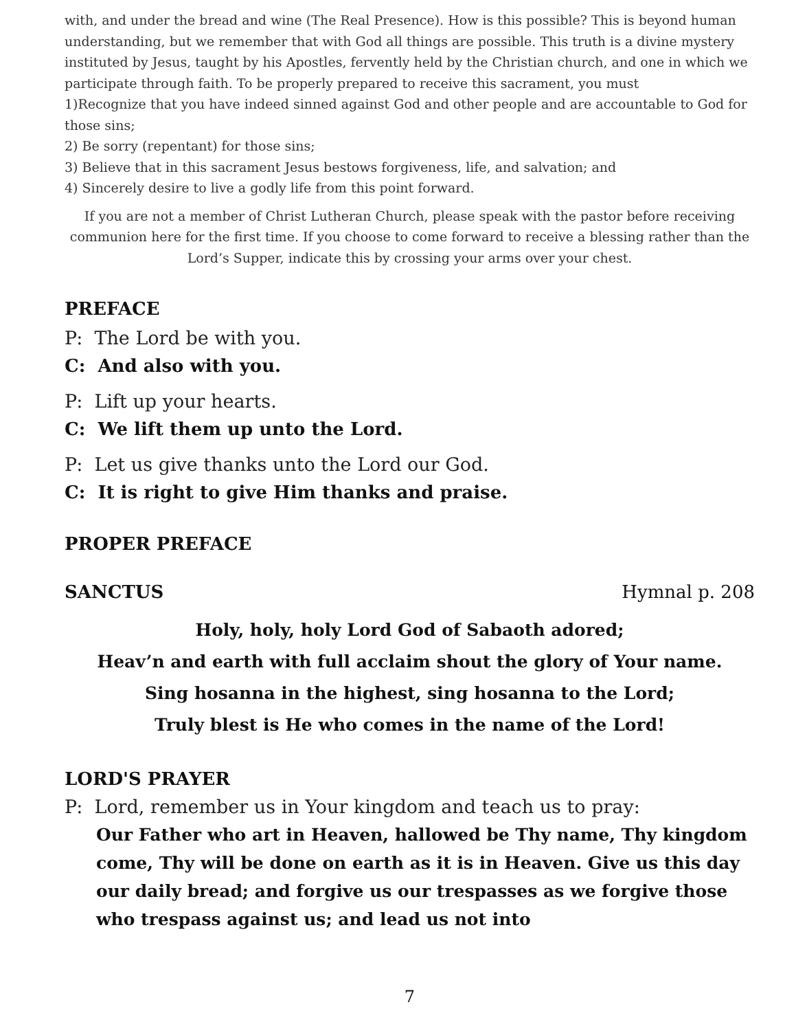with, and under the bread and wine (The Real Presence). How is this possible? This is beyond human understanding, but we remember that with God all things are possible. This truth is a divine mystery instituted by Jesus, taught by his Apostles, fervently held by the Christian church, and one in which we participate through faith. To be properly prepared to receive this sacrament, you must
1)Recognize that you have indeed sinned against God and other people and are accountable to God for those sins;
2) Be sorry (repentant) for those sins;
3) Believe that in this sacrament Jesus bestows forgiveness, life, and salvation; and
4) Sincerely desire to live a godly life from this point forward.
If you are not a member of Christ Lutheran Church, please speak with the pastor before receiving communion here for the first time. If you choose to come forward to receive a blessing rather than the Lord’s Supper, indicate this by crossing your arms over your chest.
PREFACE
P: The Lord be with you.
C: And also with you.
P: Lift up your hearts.
C: We lift them up unto the Lord.
P: Let us give thanks unto the Lord our God.
C: It is right to give Him thanks and praise.
PROPER PREFACE
SANCTUS Hymnal p. 208
Holy, holy, holy Lord God of Sabaoth adored;
Heav’n and earth with full acclaim shout the glory of Your name.
Sing hosanna in the highest, sing hosanna to the Lord;
Truly blest is He who comes in the name of the Lord!
LORD'S PRAYER
P: Lord, remember us in Your kingdom and teach us to pray:
Our Father who art in Heaven, hallowed be Thy name, Thy kingdom come, Thy will be done on earth as it is in Heaven. Give us this day our daily bread; and forgive us our trespasses as we forgive those who trespass against us; and lead us not into
7